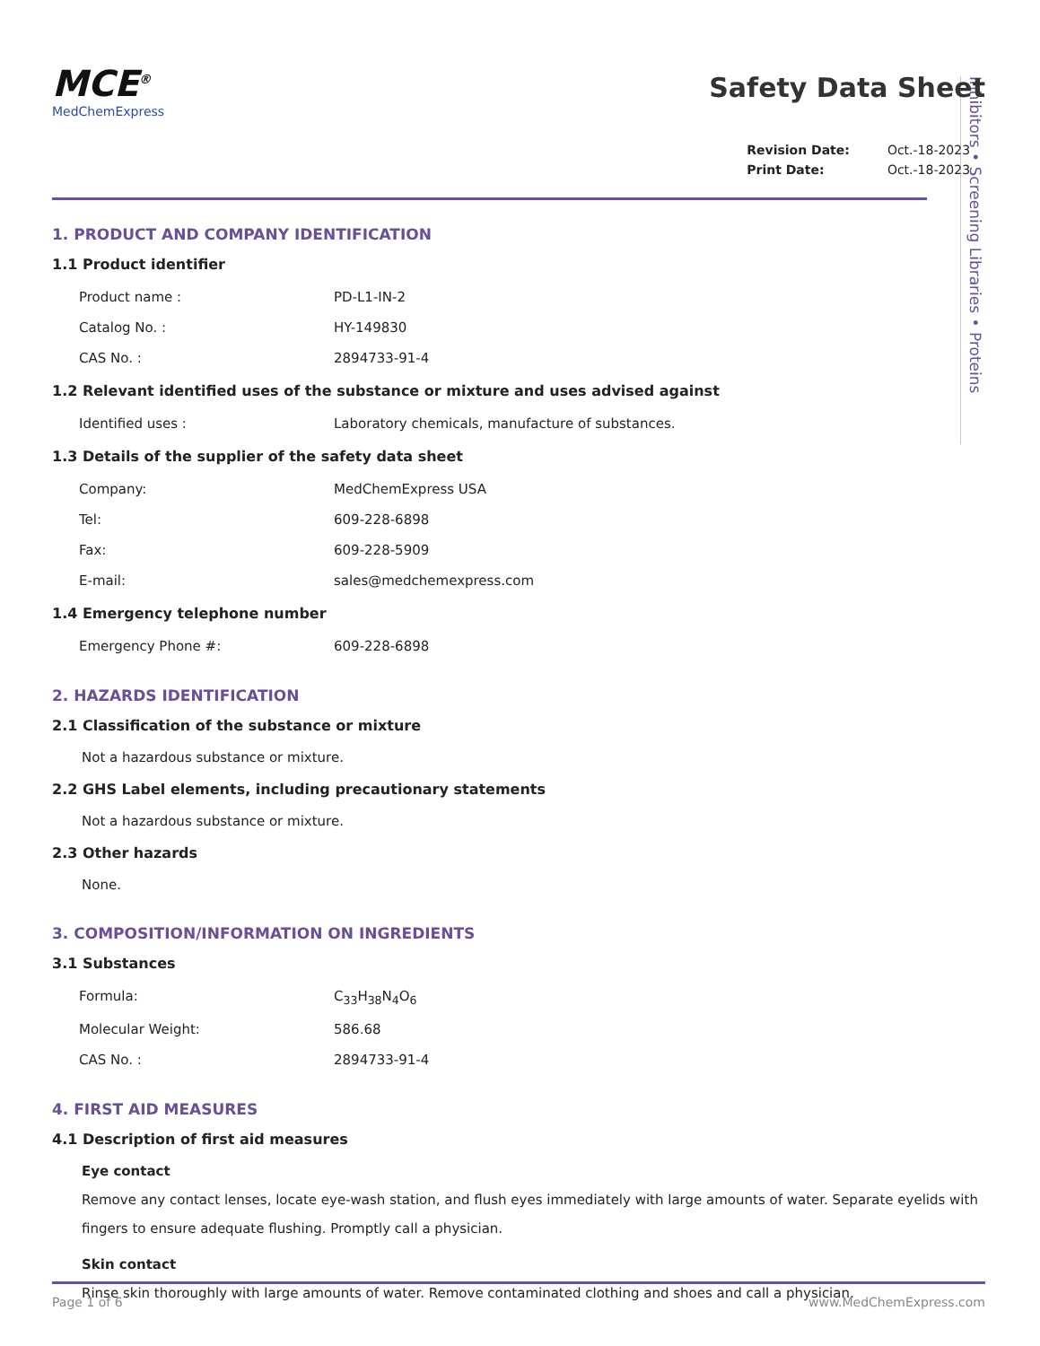Inhibitors • Screening Libraries • Proteins
MCE<sup>®</sup>
MedChemExpress
Safety Data Sheet
| Revision Date: | Oct.-18-2023 |
| Print Date: | Oct.-18-2023 |
1. PRODUCT AND COMPANY IDENTIFICATION
1.1 Product identifier
| Product name : | PD-L1-IN-2 |
| Catalog No. : | HY-149830 |
| CAS No. : | 2894733-91-4 |
1.2 Relevant identified uses of the substance or mixture and uses advised against
| Identified uses : | Laboratory chemicals, manufacture of substances. |
1.3 Details of the supplier of the safety data sheet
| Company: | MedChemExpress USA |
| Tel: | 609-228-6898 |
| Fax: | 609-228-5909 |
| E-mail: | sales@medchemexpress.com |
1.4 Emergency telephone number
| Emergency Phone #: | 609-228-6898 |
2. HAZARDS IDENTIFICATION
2.1 Classification of the substance or mixture
Not a hazardous substance or mixture.
2.2 GHS Label elements, including precautionary statements
Not a hazardous substance or mixture.
2.3 Other hazards
None.
3. COMPOSITION/INFORMATION ON INGREDIENTS
3.1 Substances
| Formula: | C<sub>33</sub>H<sub>38</sub>N<sub>4</sub>O<sub>6</sub> |
| Molecular Weight: | 586.68 |
| CAS No. : | 2894733-91-4 |
4. FIRST AID MEASURES
4.1 Description of first aid measures
Eye contact
Remove any contact lenses, locate eye-wash station, and flush eyes immediately with large amounts of water. Separate eyelids with fingers to ensure adequate flushing. Promptly call a physician.
Skin contact
Rinse skin thoroughly with large amounts of water. Remove contaminated clothing and shoes and call a physician.
Page 1 of 6 www.MedChemExpress.com